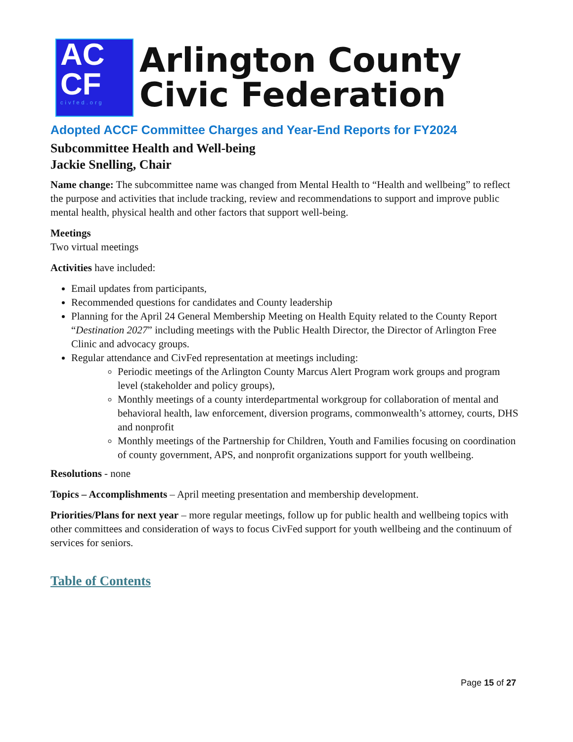AC
CF
civfed.org
Arlington County
Civic Federation
Adopted ACCF Committee Charges and Year-End Reports for FY2024
Subcommittee Health and Well-being
Jackie Snelling, Chair
Name change: The subcommittee name was changed from Mental Health to “Health and wellbeing” to reflect the purpose and activities that include tracking, review and recommendations to support and improve public mental health, physical health and other factors that support well-being.
Meetings
Two virtual meetings
Activities have included:
Email updates from participants,
Recommended questions for candidates and County leadership
Planning for the April 24 General Membership Meeting on Health Equity related to the County Report “Destination 2027” including meetings with the Public Health Director, the Director of Arlington Free Clinic and advocacy groups.
Regular attendance and CivFed representation at meetings including:
Periodic meetings of the Arlington County Marcus Alert Program work groups and program level (stakeholder and policy groups),
Monthly meetings of a county interdepartmental workgroup for collaboration of mental and behavioral health, law enforcement, diversion programs, commonwealth’s attorney, courts, DHS and nonprofit
Monthly meetings of the Partnership for Children, Youth and Families focusing on coordination of county government, APS, and nonprofit organizations support for youth wellbeing.
Resolutions - none
Topics – Accomplishments – April meeting presentation and membership development.
Priorities/Plans for next year – more regular meetings, follow up for public health and wellbeing topics with other committees and consideration of ways to focus CivFed support for youth wellbeing and the continuum of services for seniors.
Table of Contents
Page 15 of 27